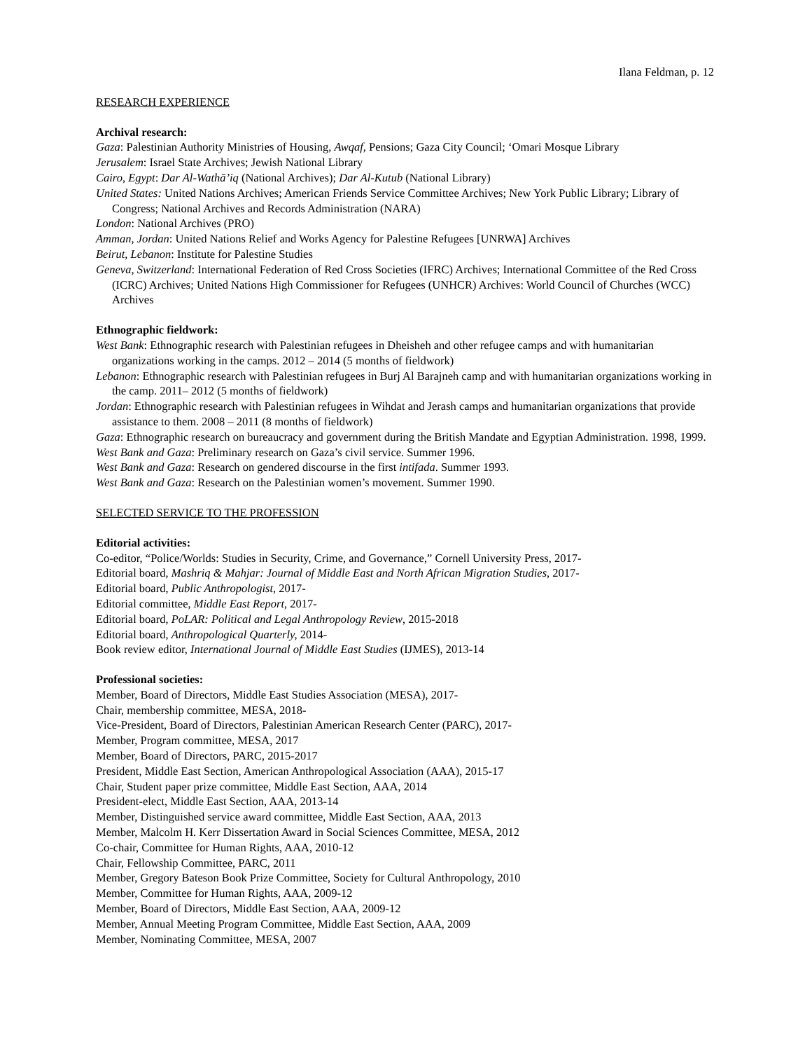Ilana Feldman, p. 12
RESEARCH EXPERIENCE
Archival research:
Gaza: Palestinian Authority Ministries of Housing, Awqaf, Pensions; Gaza City Council; ‘Omari Mosque Library
Jerusalem: Israel State Archives; Jewish National Library
Cairo, Egypt: Dar Al-Wathā’iq (National Archives); Dar Al-Kutub (National Library)
United States: United Nations Archives; American Friends Service Committee Archives; New York Public Library; Library of Congress; National Archives and Records Administration (NARA)
London: National Archives (PRO)
Amman, Jordan: United Nations Relief and Works Agency for Palestine Refugees [UNRWA] Archives
Beirut, Lebanon: Institute for Palestine Studies
Geneva, Switzerland: International Federation of Red Cross Societies (IFRC) Archives; International Committee of the Red Cross (ICRC) Archives; United Nations High Commissioner for Refugees (UNHCR) Archives: World Council of Churches (WCC) Archives
Ethnographic fieldwork:
West Bank: Ethnographic research with Palestinian refugees in Dheisheh and other refugee camps and with humanitarian organizations working in the camps. 2012 – 2014 (5 months of fieldwork)
Lebanon: Ethnographic research with Palestinian refugees in Burj Al Barajneh camp and with humanitarian organizations working in the camp. 2011– 2012 (5 months of fieldwork)
Jordan: Ethnographic research with Palestinian refugees in Wihdat and Jerash camps and humanitarian organizations that provide assistance to them. 2008 – 2011 (8 months of fieldwork)
Gaza: Ethnographic research on bureaucracy and government during the British Mandate and Egyptian Administration. 1998, 1999.
West Bank and Gaza: Preliminary research on Gaza’s civil service. Summer 1996.
West Bank and Gaza: Research on gendered discourse in the first intifada. Summer 1993.
West Bank and Gaza: Research on the Palestinian women’s movement. Summer 1990.
SELECTED SERVICE TO THE PROFESSION
Editorial activities:
Co-editor, “Police/Worlds: Studies in Security, Crime, and Governance,” Cornell University Press, 2017-
Editorial board, Mashriq & Mahjar: Journal of Middle East and North African Migration Studies, 2017-
Editorial board, Public Anthropologist, 2017-
Editorial committee, Middle East Report, 2017-
Editorial board, PoLAR: Political and Legal Anthropology Review, 2015-2018
Editorial board, Anthropological Quarterly, 2014-
Book review editor, International Journal of Middle East Studies (IJMES), 2013-14
Professional societies:
Member, Board of Directors, Middle East Studies Association (MESA), 2017-
Chair, membership committee, MESA, 2018-
Vice-President, Board of Directors, Palestinian American Research Center (PARC), 2017-
Member, Program committee, MESA, 2017
Member, Board of Directors, PARC, 2015-2017
President, Middle East Section, American Anthropological Association (AAA), 2015-17
Chair, Student paper prize committee, Middle East Section, AAA, 2014
President-elect, Middle East Section, AAA, 2013-14
Member, Distinguished service award committee, Middle East Section, AAA, 2013
Member, Malcolm H. Kerr Dissertation Award in Social Sciences Committee, MESA, 2012
Co-chair, Committee for Human Rights, AAA, 2010-12
Chair, Fellowship Committee, PARC, 2011
Member, Gregory Bateson Book Prize Committee, Society for Cultural Anthropology, 2010
Member, Committee for Human Rights, AAA, 2009-12
Member, Board of Directors, Middle East Section, AAA, 2009-12
Member, Annual Meeting Program Committee, Middle East Section, AAA, 2009
Member, Nominating Committee, MESA, 2007